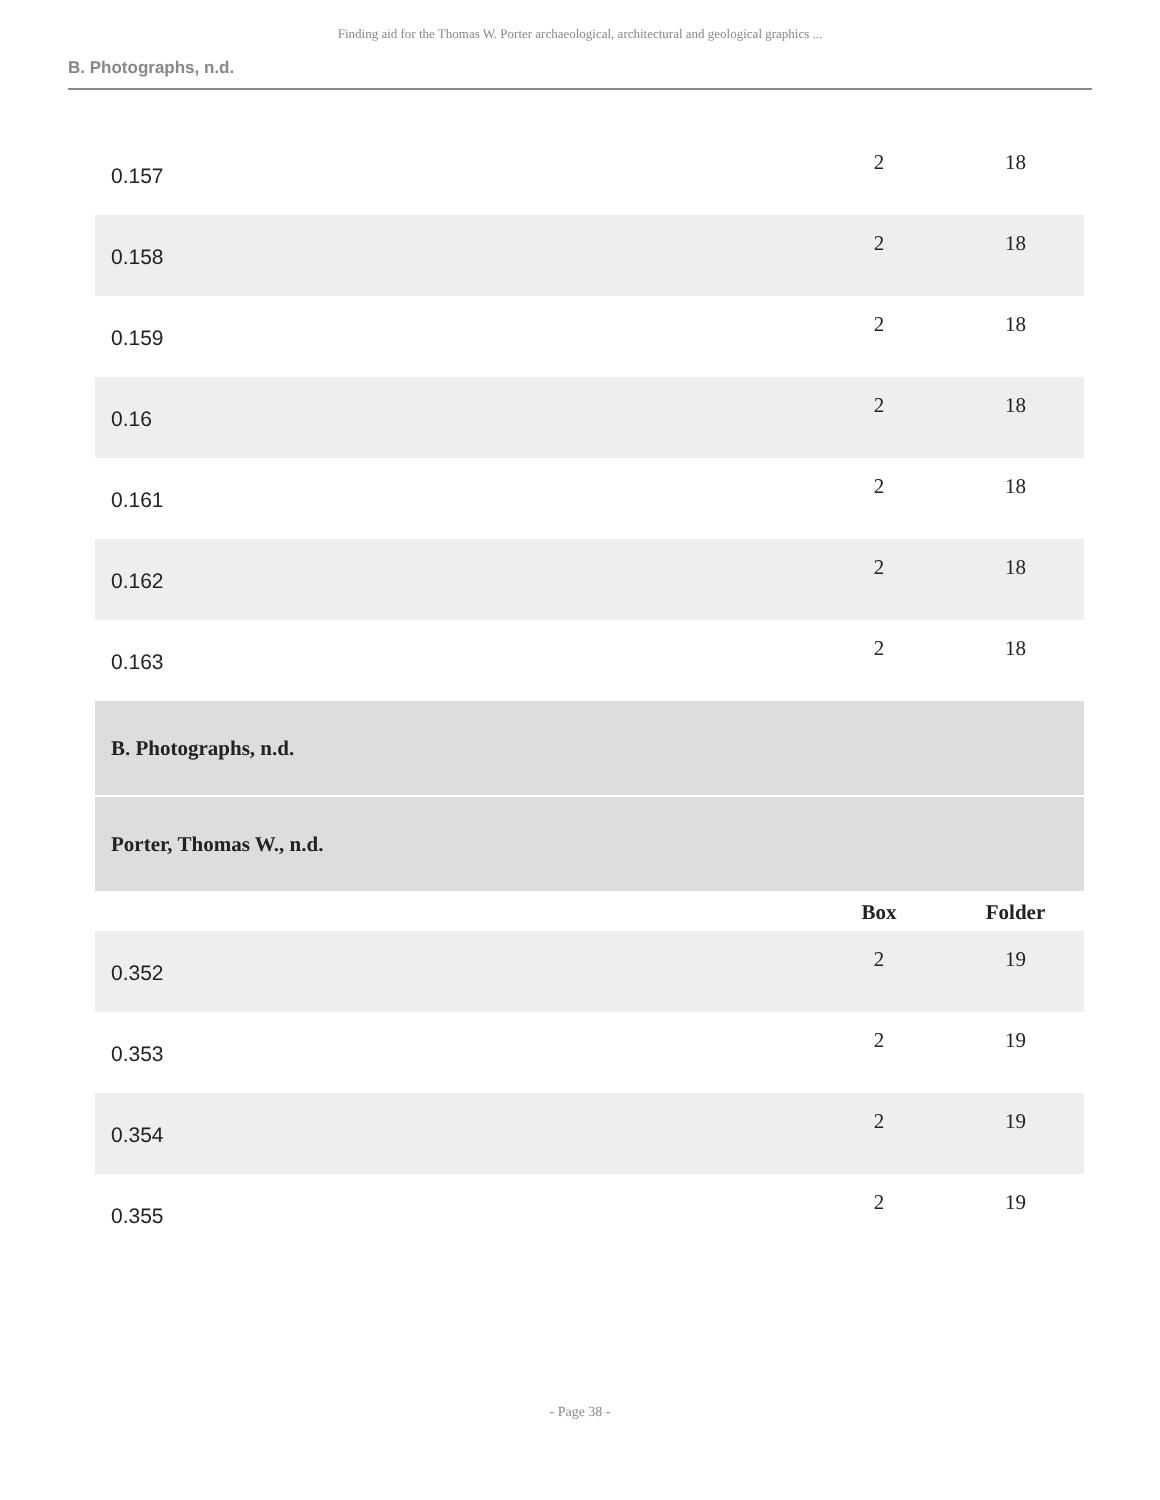Finding aid for the Thomas W. Porter archaeological, architectural and geological graphics ...
B. Photographs, n.d.
| 0.157 | 2 | 18 |
| 0.158 | 2 | 18 |
| 0.159 | 2 | 18 |
| 0.16 | 2 | 18 |
| 0.161 | 2 | 18 |
| 0.162 | 2 | 18 |
| 0.163 | 2 | 18 |
| B. Photographs, n.d. | | |
| Porter, Thomas W., n.d. | | |
| | Box | Folder |
| 0.352 | 2 | 19 |
| 0.353 | 2 | 19 |
| 0.354 | 2 | 19 |
| 0.355 | 2 | 19 |
- Page 38 -